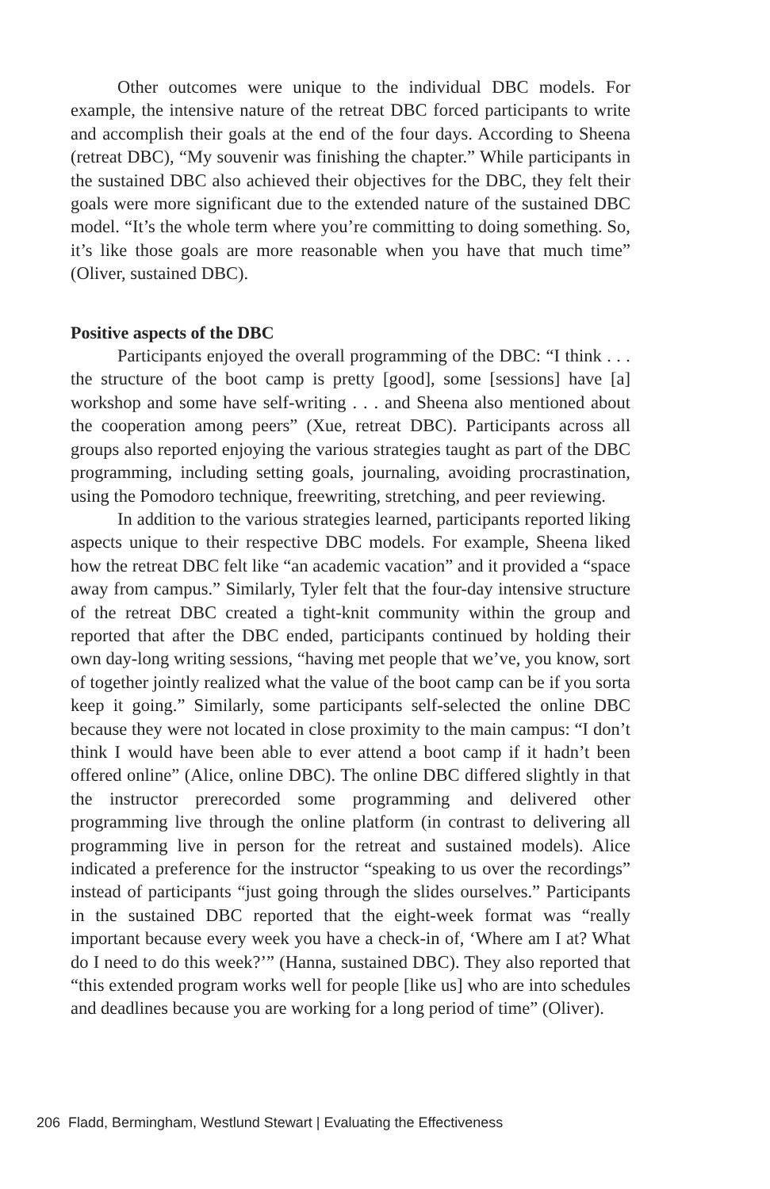Other outcomes were unique to the individual DBC models. For example, the intensive nature of the retreat DBC forced participants to write and accomplish their goals at the end of the four days. According to Sheena (retreat DBC), “My souvenir was finishing the chapter.” While participants in the sustained DBC also achieved their objectives for the DBC, they felt their goals were more significant due to the extended nature of the sustained DBC model. “It’s the whole term where you’re committing to doing something. So, it’s like those goals are more reasonable when you have that much time” (Oliver, sustained DBC).
Positive aspects of the DBC
Participants enjoyed the overall programming of the DBC: “I think . . . the structure of the boot camp is pretty [good], some [sessions] have [a] workshop and some have self-writing . . . and Sheena also mentioned about the cooperation among peers” (Xue, retreat DBC). Participants across all groups also reported enjoying the various strategies taught as part of the DBC programming, including setting goals, journaling, avoiding procrastination, using the Pomodoro technique, freewriting, stretching, and peer reviewing.
In addition to the various strategies learned, participants reported liking aspects unique to their respective DBC models. For example, Sheena liked how the retreat DBC felt like “an academic vacation” and it provided a “space away from campus.” Similarly, Tyler felt that the four-day intensive structure of the retreat DBC created a tight-knit community within the group and reported that after the DBC ended, participants continued by holding their own day-long writing sessions, “having met people that we’ve, you know, sort of together jointly realized what the value of the boot camp can be if you sorta keep it going.” Similarly, some participants self-selected the online DBC because they were not located in close proximity to the main campus: “I don’t think I would have been able to ever attend a boot camp if it hadn’t been offered online” (Alice, online DBC). The online DBC differed slightly in that the instructor prerecorded some programming and delivered other programming live through the online platform (in contrast to delivering all programming live in person for the retreat and sustained models). Alice indicated a preference for the instructor “speaking to us over the recordings” instead of participants “just going through the slides ourselves.” Participants in the sustained DBC reported that the eight-week format was “really important because every week you have a check-in of, ‘Where am I at? What do I need to do this week?’” (Hanna, sustained DBC). They also reported that “this extended program works well for people [like us] who are into schedules and deadlines because you are working for a long period of time” (Oliver).
206 Fladd, Bermingham, Westlund Stewart | Evaluating the Effectiveness